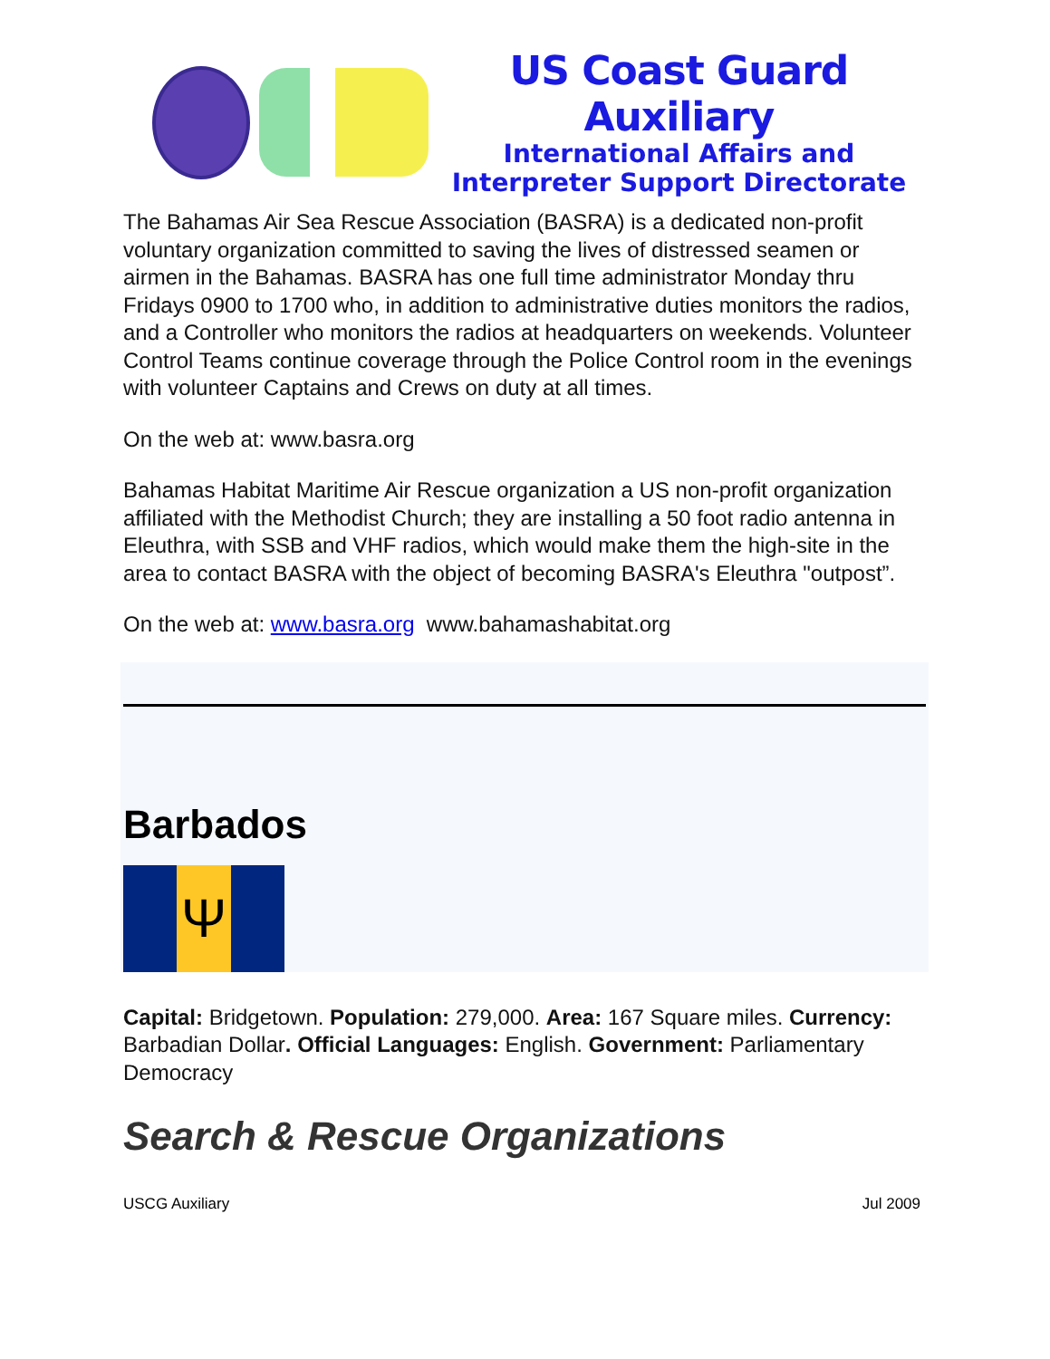US Coast Guard Auxiliary
International Affairs and
Interpreter Support Directorate
The Bahamas Air Sea Rescue Association (BASRA) is a dedicated non-profit voluntary organization committed to saving the lives of distressed seamen or airmen in the Bahamas. BASRA has one full time administrator Monday thru Fridays 0900 to 1700 who, in addition to administrative duties monitors the radios, and a Controller who monitors the radios at headquarters on weekends. Volunteer Control Teams continue coverage through the Police Control room in the evenings with volunteer Captains and Crews on duty at all times.
On the web at: www.basra.org
Bahamas Habitat Maritime Air Rescue organization a US non-profit organization affiliated with the Methodist Church; they are installing a 50 foot radio antenna in Eleuthra, with SSB and VHF radios, which would make them the high-site in the area to contact BASRA with the object of becoming BASRA's Eleuthra "outpost”.
On the web at: www.basra.org www.bahamashabitat.org
Barbados
Ψ
Capital: Bridgetown. Population: 279,000. Area: 167 Square miles. Currency: Barbadian Dollar. Official Languages: English. Government: Parliamentary Democracy
Search & Rescue Organizations
USCG Auxiliary Jul 2009